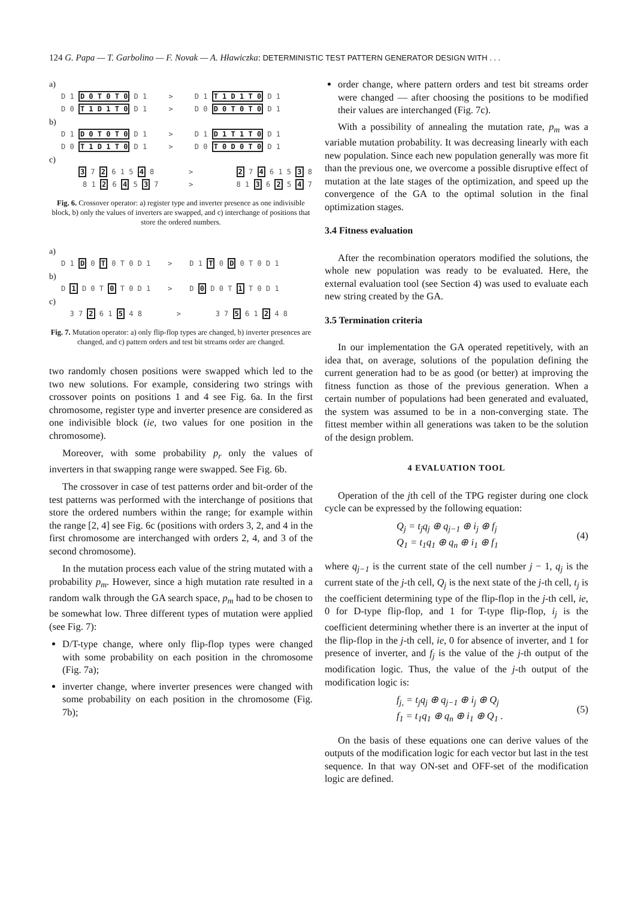124 G. Papa — T. Garbolino — F. Novak — A. Hławiczka: DETERMINISTIC TEST PATTERN GENERATOR DESIGN WITH . . .
a)
D 1 D 0 T 0 T 0 D 1 > D 1 T 1 D 1 T 0 D 1
D 0 T 1 D 1 T 0 D 1 > D 0 D 0 T 0 T 0 D 1
b)
D 1 D 0 T 0 T 0 D 1 > D 1 D 1 T 1 T 0 D 1
D 0 T 1 D 1 T 0 D 1 > D 0 T 0 D 0 T 0 D 1
c)
3 7 2 6 1 5 4 8 > 2 7 4 6 1 5 3 8
8 1 2 6 4 5 3 7 > 8 1 3 6 2 5 4 7
Fig. 6. Crossover operator: a) register type and inverter presence as one indivisible block, b) only the values of inverters are swapped, and c) interchange of positions that store the ordered numbers.
a)
D 1 D 0 T 0 T 0 D 1 > D 1 T 0 D 0 T 0 D 1
b)
D 1 D 0 T 0 T 0 D 1 > D 0 D 0 T 1 T 0 D 1
c)
3 7 2 6 1 5 4 8 > 3 7 5 6 1 2 4 8
Fig. 7. Mutation operator: a) only flip-flop types are changed, b) inverter presences are changed, and c) pattern orders and test bit streams order are changed.
two randomly chosen positions were swapped which led to the two new solutions. For example, considering two strings with crossover points on positions 1 and 4 see Fig. 6a. In the first chromosome, register type and inverter presence are considered as one indivisible block (ie, two values for one position in the chromosome).
Moreover, with some probability p<sub>r</sub> only the values of inverters in that swapping range were swapped. See Fig. 6b.
The crossover in case of test patterns order and bit-order of the test patterns was performed with the interchange of positions that store the ordered numbers within the range; for example within the range [2, 4] see Fig. 6c (positions with orders 3, 2, and 4 in the first chromosome are interchanged with orders 2, 4, and 3 of the second chromosome).
In the mutation process each value of the string mutated with a probability p<sub>m</sub>. However, since a high mutation rate resulted in a random walk through the GA search space, p<sub>m</sub> had to be chosen to be somewhat low. Three different types of mutation were applied (see Fig. 7):
D/T-type change, where only flip-flop types were changed with some probability on each position in the chromosome (Fig. 7a);
inverter change, where inverter presences were changed with some probability on each position in the chromosome (Fig. 7b);
order change, where pattern orders and test bit streams order were changed — after choosing the positions to be modified their values are interchanged (Fig. 7c).
With a possibility of annealing the mutation rate, p<sub>m</sub> was a variable mutation probability. It was decreasing linearly with each new population. Since each new population generally was more fit than the previous one, we overcome a possible disruptive effect of mutation at the late stages of the optimization, and speed up the convergence of the GA to the optimal solution in the final optimization stages.
3.4 Fitness evaluation
After the recombination operators modified the solutions, the whole new population was ready to be evaluated. Here, the external evaluation tool (see Section 4) was used to evaluate each new string created by the GA.
3.5 Termination criteria
In our implementation the GA operated repetitively, with an idea that, on average, solutions of the population defining the current generation had to be as good (or better) at improving the fitness function as those of the previous generation. When a certain number of populations had been generated and evaluated, the system was assumed to be in a non-converging state. The fittest member within all generations was taken to be the solution of the design problem.
4 EVALUATION TOOL
Operation of the jth cell of the TPG register during one clock cycle can be expressed by the following equation:
Q<sub>j</sub> = t<sub>j</sub>q<sub>j</sub> ⊕ q<sub>j−1</sub> ⊕ i<sub>j</sub> ⊕ f<sub>j</sub>
Q<sub>1</sub> = t<sub>1</sub>q<sub>1</sub> ⊕ q<sub>n</sub> ⊕ i<sub>1</sub> ⊕ f<sub>1</sub>
(4)
where q<sub>j−1</sub> is the current state of the cell number j − 1, q<sub>j</sub> is the current state of the j-th cell, Q<sub>j</sub> is the next state of the j-th cell, t<sub>j</sub> is the coefficient determining type of the flip-flop in the j-th cell, ie, 0 for D-type flip-flop, and 1 for T-type flip-flop, i<sub>j</sub> is the coefficient determining whether there is an inverter at the input of the flip-flop in the j-th cell, ie, 0 for absence of inverter, and 1 for presence of inverter, and f<sub>j</sub> is the value of the j-th output of the modification logic. Thus, the value of the j-th output of the modification logic is:
f<sub>j,</sub> = t<sub>j</sub>q<sub>j</sub> ⊕ q<sub>j−1</sub> ⊕ i<sub>j</sub> ⊕ Q<sub>j</sub>
f<sub>1</sub> = t<sub>1</sub>q<sub>1</sub> ⊕ q<sub>n</sub> ⊕ i<sub>1</sub> ⊕ Q<sub>1</sub> .
(5)
On the basis of these equations one can derive values of the outputs of the modification logic for each vector but last in the test sequence. In that way ON-set and OFF-set of the modification logic are defined.